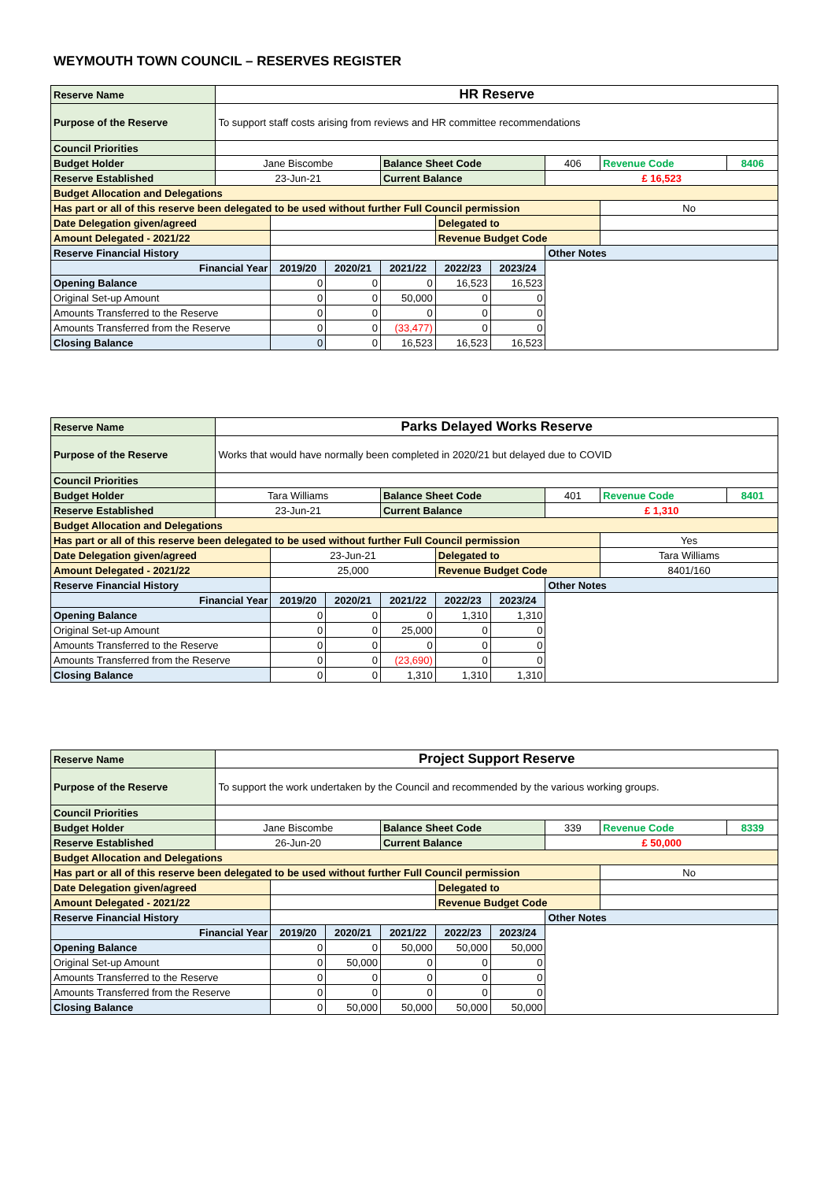WEYMOUTH TOWN COUNCIL – RESERVES REGISTER
| Reserve Name | HR Reserve | | | | | | | | |
| Purpose of the Reserve | To support staff costs arising from reviews and HR committee recommendations | | | | | | | | |
| Council Priorities | | | | | | | | | |
| Budget Holder | Jane Biscombe | | | Balance Sheet Code | | | 406 | Revenue Code | 8406 |
| Reserve Established | 23-Jun-21 | | | Current Balance | | | £ 16,523 | | |
| Budget Allocation and Delegations | | | | | | | | | |
| Has part or all of this reserve been delegated to be used without further Full Council permission | | | | | | | | No | |
| Date Delegation given/agreed | | | | | Delegated to | | | | |
| Amount Delegated - 2021/22 | | | | | Revenue Budget Code | | | | |
| Reserve Financial History | | | | | | | Other Notes | | |
| Financial Year | | 2019/20 | 2020/21 | 2021/22 | 2022/23 | 2023/24 | | | |
| Opening Balance | | 0 | 0 | 0 | 16,523 | 16,523 | | | |
| Original Set-up Amount | | 0 | 0 | 50,000 | 0 | 0 | | | |
| Amounts Transferred to the Reserve | | 0 | 0 | 0 | 0 | 0 | | | |
| Amounts Transferred from the Reserve | | 0 | 0 | (33,477) | 0 | 0 | | | |
| Closing Balance | | 0 | 0 | 16,523 | 16,523 | 16,523 | | | |
| Reserve Name | Parks Delayed Works Reserve | | | | | | | | |
| Purpose of the Reserve | Works that would have normally been completed in 2020/21 but delayed due to COVID | | | | | | | | |
| Council Priorities | | | | | | | | | |
| Budget Holder | Tara Williams | | | Balance Sheet Code | | | 401 | Revenue Code | 8401 |
| Reserve Established | 23-Jun-21 | | | Current Balance | | | £ 1,310 | | |
| Budget Allocation and Delegations | | | | | | | | | |
| Has part or all of this reserve been delegated to be used without further Full Council permission | | | | | | | | Yes | |
| Date Delegation given/agreed | | 23-Jun-21 | | | Delegated to | | | Tara Williams | |
| Amount Delegated - 2021/22 | | 25,000 | | | Revenue Budget Code | | | 8401/160 | |
| Reserve Financial History | | | | | | | Other Notes | | |
| Financial Year | | 2019/20 | 2020/21 | 2021/22 | 2022/23 | 2023/24 | | | |
| Opening Balance | | 0 | 0 | 0 | 1,310 | 1,310 | | | |
| Original Set-up Amount | | 0 | 0 | 25,000 | 0 | 0 | | | |
| Amounts Transferred to the Reserve | | 0 | 0 | 0 | 0 | 0 | | | |
| Amounts Transferred from the Reserve | | 0 | 0 | (23,690) | 0 | 0 | | | |
| Closing Balance | | 0 | 0 | 1,310 | 1,310 | 1,310 | | | |
| Reserve Name | Project Support Reserve | | | | | | | | |
| Purpose of the Reserve | To support the work undertaken by the Council and recommended by the various working groups. | | | | | | | | |
| Council Priorities | | | | | | | | | |
| Budget Holder | Jane Biscombe | | | Balance Sheet Code | | | 339 | Revenue Code | 8339 |
| Reserve Established | 26-Jun-20 | | | Current Balance | | | £ 50,000 | | |
| Budget Allocation and Delegations | | | | | | | | | |
| Has part or all of this reserve been delegated to be used without further Full Council permission | | | | | | | | No | |
| Date Delegation given/agreed | | | | | Delegated to | | | | |
| Amount Delegated - 2021/22 | | | | | Revenue Budget Code | | | | |
| Reserve Financial History | | | | | | | Other Notes | | |
| Financial Year | | 2019/20 | 2020/21 | 2021/22 | 2022/23 | 2023/24 | | | |
| Opening Balance | | 0 | 0 | 50,000 | 50,000 | 50,000 | | | |
| Original Set-up Amount | | 0 | 50,000 | 0 | 0 | 0 | | | |
| Amounts Transferred to the Reserve | | 0 | 0 | 0 | 0 | 0 | | | |
| Amounts Transferred from the Reserve | | 0 | 0 | 0 | 0 | 0 | | | |
| Closing Balance | | 0 | 50,000 | 50,000 | 50,000 | 50,000 | | | |